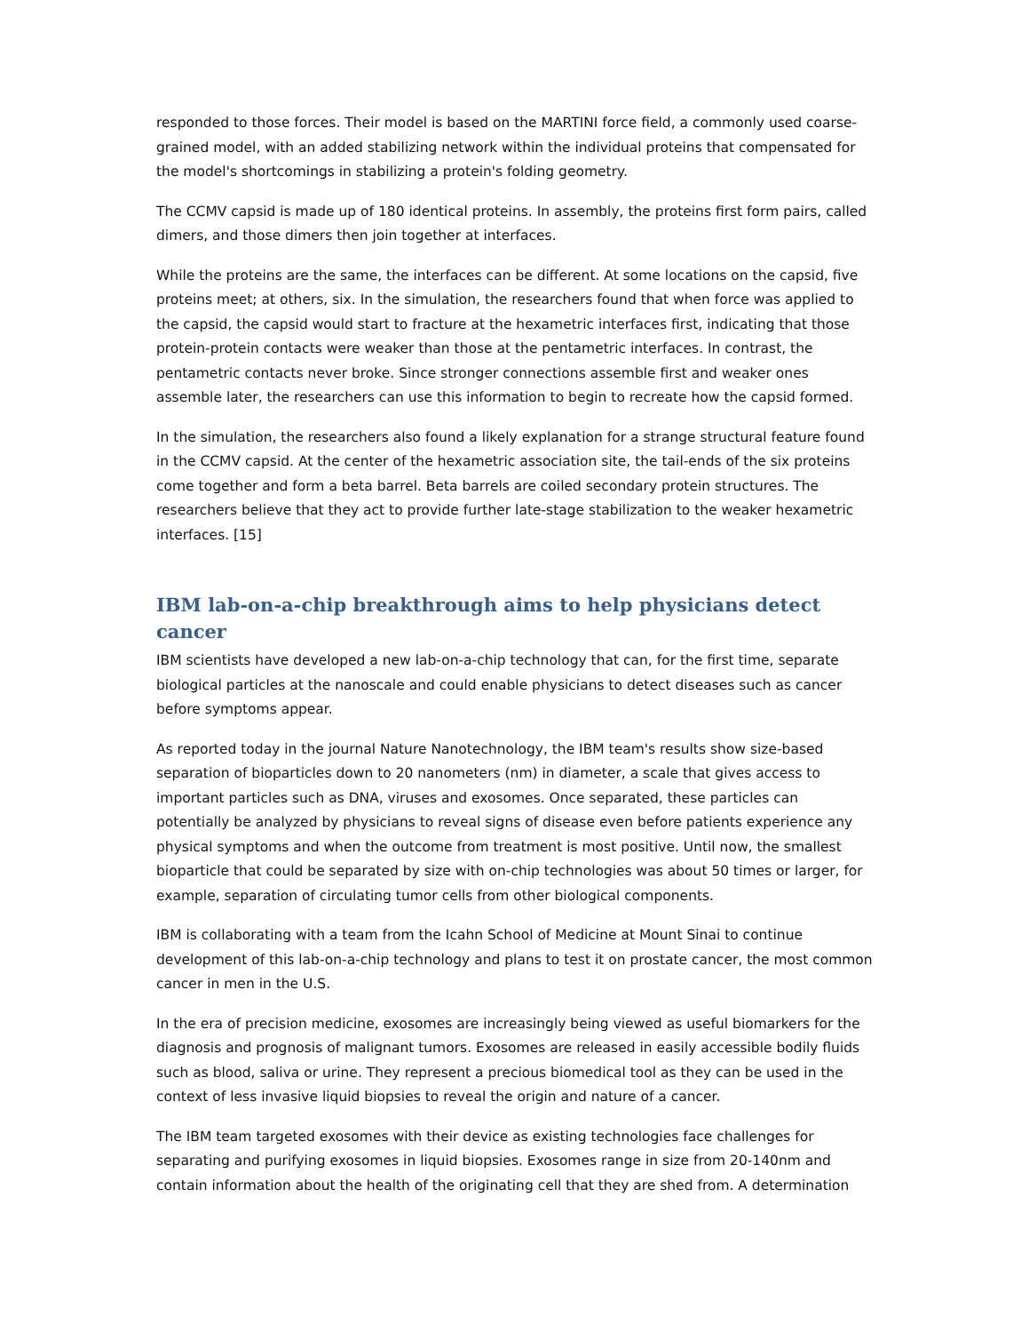responded to those forces. Their model is based on the MARTINI force field, a commonly used coarse-grained model, with an added stabilizing network within the individual proteins that compensated for the model's shortcomings in stabilizing a protein's folding geometry.
The CCMV capsid is made up of 180 identical proteins. In assembly, the proteins first form pairs, called dimers, and those dimers then join together at interfaces.
While the proteins are the same, the interfaces can be different. At some locations on the capsid, five proteins meet; at others, six. In the simulation, the researchers found that when force was applied to the capsid, the capsid would start to fracture at the hexametric interfaces first, indicating that those protein-protein contacts were weaker than those at the pentametric interfaces. In contrast, the pentametric contacts never broke. Since stronger connections assemble first and weaker ones assemble later, the researchers can use this information to begin to recreate how the capsid formed.
In the simulation, the researchers also found a likely explanation for a strange structural feature found in the CCMV capsid. At the center of the hexametric association site, the tail-ends of the six proteins come together and form a beta barrel. Beta barrels are coiled secondary protein structures. The researchers believe that they act to provide further late-stage stabilization to the weaker hexametric interfaces. [15]
IBM lab-on-a-chip breakthrough aims to help physicians detect cancer
IBM scientists have developed a new lab-on-a-chip technology that can, for the first time, separate biological particles at the nanoscale and could enable physicians to detect diseases such as cancer before symptoms appear.
As reported today in the journal Nature Nanotechnology, the IBM team's results show size-based separation of bioparticles down to 20 nanometers (nm) in diameter, a scale that gives access to important particles such as DNA, viruses and exosomes. Once separated, these particles can potentially be analyzed by physicians to reveal signs of disease even before patients experience any physical symptoms and when the outcome from treatment is most positive. Until now, the smallest bioparticle that could be separated by size with on-chip technologies was about 50 times or larger, for example, separation of circulating tumor cells from other biological components.
IBM is collaborating with a team from the Icahn School of Medicine at Mount Sinai to continue development of this lab-on-a-chip technology and plans to test it on prostate cancer, the most common cancer in men in the U.S.
In the era of precision medicine, exosomes are increasingly being viewed as useful biomarkers for the diagnosis and prognosis of malignant tumors. Exosomes are released in easily accessible bodily fluids such as blood, saliva or urine. They represent a precious biomedical tool as they can be used in the context of less invasive liquid biopsies to reveal the origin and nature of a cancer.
The IBM team targeted exosomes with their device as existing technologies face challenges for separating and purifying exosomes in liquid biopsies. Exosomes range in size from 20-140nm and contain information about the health of the originating cell that they are shed from. A determination